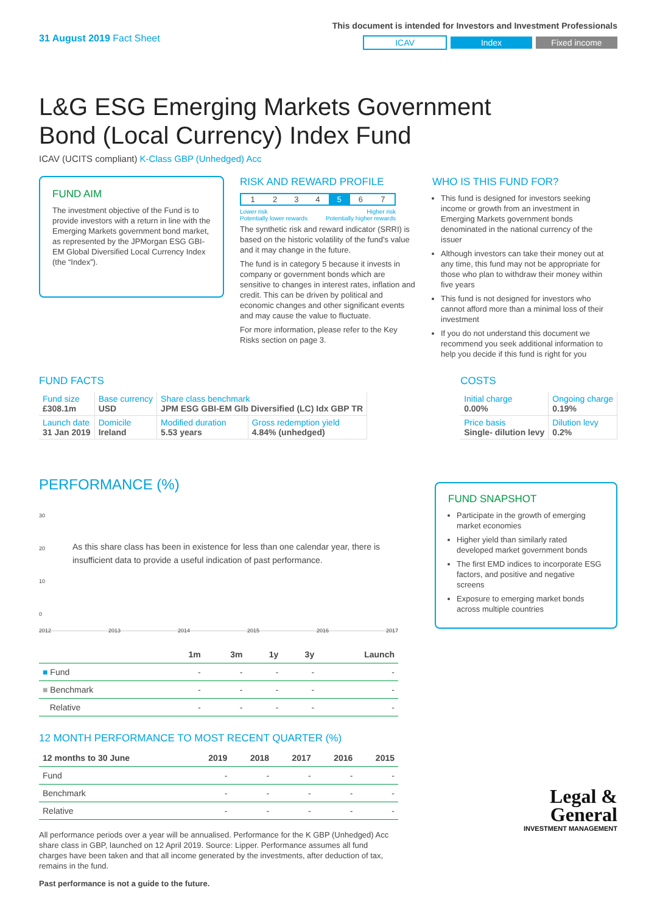31 August 2019 Fact Sheet
This document is intended for Investors and Investment Professionals
ICAV Index Fixed income
L&G ESG Emerging Markets Government Bond (Local Currency) Index Fund
ICAV (UCITS compliant) K-Class GBP (Unhedged) Acc
FUND AIM
The investment objective of the Fund is to provide investors with a return in line with the Emerging Markets government bond market, as represented by the JPMorgan ESG GBI-EM Global Diversified Local Currency Index (the “Index”).
RISK AND REWARD PROFILE
| 1 | 2 | 3 | 4 | 5 | 6 | 7 |
Lower risk
Potentially lower rewards Higher risk
Potentially higher rewards
The synthetic risk and reward indicator (SRRI) is based on the historic volatility of the fund’s value and it may change in the future.
The fund is in category 5 because it invests in company or government bonds which are sensitive to changes in interest rates, inflation and credit. This can be driven by political and economic changes and other significant events and may cause the value to fluctuate.
For more information, please refer to the Key Risks section on page 3.
WHO IS THIS FUND FOR?
This fund is designed for investors seeking income or growth from an investment in Emerging Markets government bonds denominated in the national currency of the issuer
Although investors can take their money out at any time, this fund may not be appropriate for those who plan to withdraw their money within five years
This fund is not designed for investors who cannot afford more than a minimal loss of their investment
If you do not understand this document we recommend you seek additional information to help you decide if this fund is right for you
FUND FACTS
| Fund size £308.1m | Base currency USD | Share class benchmark JPM ESG GBI-EM Glb Diversified (LC) Idx GBP TR | |
| Launch date 31 Jan 2019 | Domicile Ireland | Modified duration 5.53 years | Gross redemption yield 4.84% (unhedged) |
COSTS
| Initial charge 0.00% | Ongoing charge 0.19% |
| Price basis Single- dilution levy | Dilution levy 0.2% |
PERFORMANCE (%)
30
20
10
0
As this share class has been in existence for less than one calendar year, there is insufficient data to provide a useful indication of past performance.
2012 2013 2014 2015 2016 2017
| | 1m | 3m | 1y | 3y | Launch |
| --- | --- | --- | --- | --- | --- |
| ■ Fund | - | - | - | - | - |
| ■ Benchmark | - | - | - | - | - |
| Relative | - | - | - | - | - |
12 MONTH PERFORMANCE TO MOST RECENT QUARTER (%)
| 12 months to 30 June | 2019 | 2018 | 2017 | 2016 | 2015 |
| --- | --- | --- | --- | --- | --- |
| Fund | - | - | - | - | - |
| Benchmark | - | - | - | - | - |
| Relative | - | - | - | - | - |
All performance periods over a year will be annualised. Performance for the K GBP (Unhedged) Acc share class in GBP, launched on 12 April 2019. Source: Lipper. Performance assumes all fund charges have been taken and that all income generated by the investments, after deduction of tax, remains in the fund.
Past performance is not a guide to the future.
FUND SNAPSHOT
Participate in the growth of emerging market economies
Higher yield than similarly rated developed market government bonds
The first EMD indices to incorporate ESG factors, and positive and negative screens
Exposure to emerging market bonds across multiple countries
Legal &
General
INVESTMENT MANAGEMENT